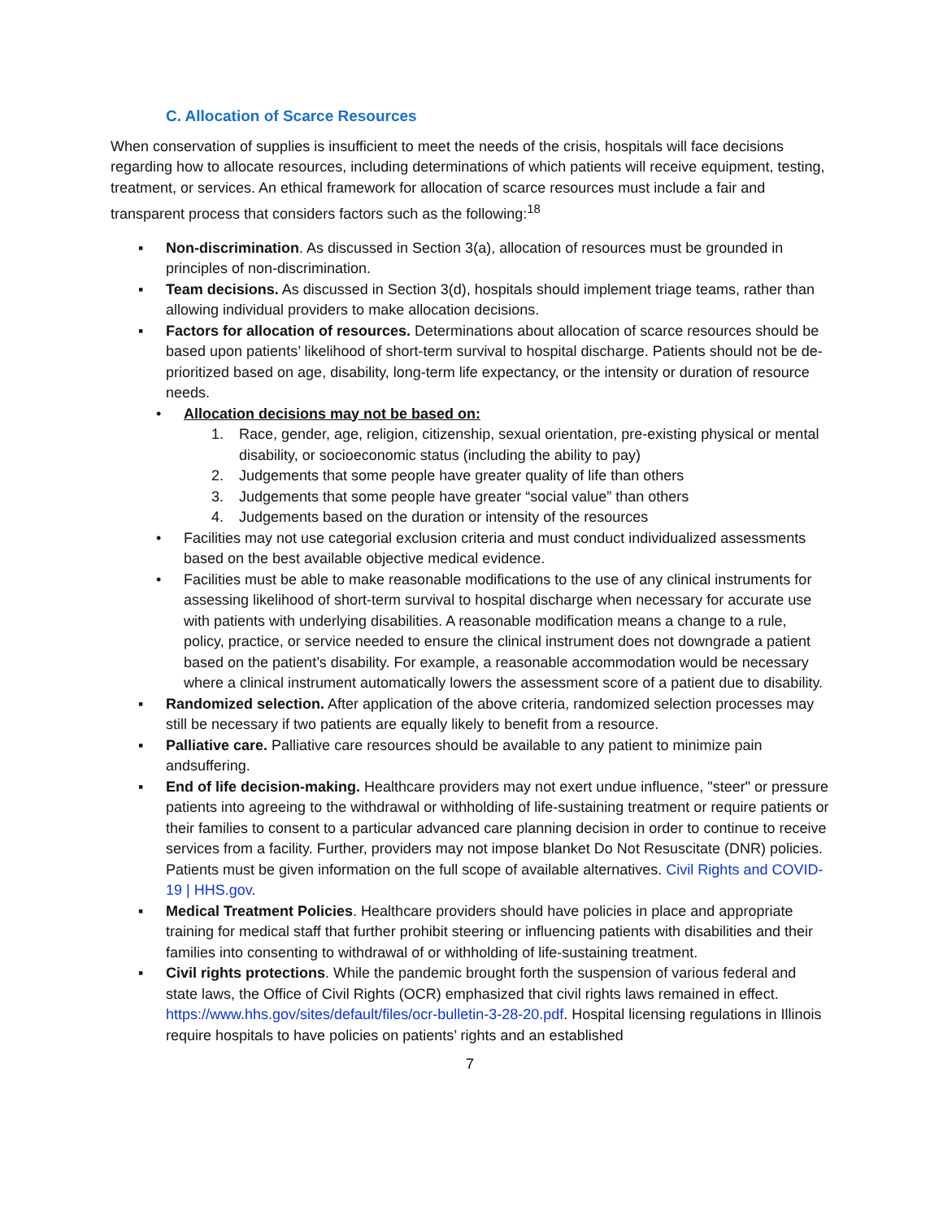C. Allocation of Scarce Resources
When conservation of supplies is insufficient to meet the needs of the crisis, hospitals will face decisions regarding how to allocate resources, including determinations of which patients will receive equipment, testing, treatment, or services. An ethical framework for allocation of scarce resources must include a fair and transparent process that considers factors such as the following:<sup>18</sup>
▪ Non-discrimination. As discussed in Section 3(a), allocation of resources must be grounded in principles of non-discrimination.
▪ Team decisions. As discussed in Section 3(d), hospitals should implement triage teams, rather than allowing individual providers to make allocation decisions.
▪ Factors for allocation of resources. Determinations about allocation of scarce resources should be based upon patients’ likelihood of short-term survival to hospital discharge. Patients should not be de-prioritized based on age, disability, long-term life expectancy, or the intensity or duration of resource needs.
• Allocation decisions may not be based on:
1. Race, gender, age, religion, citizenship, sexual orientation, pre-existing physical or mental disability, or socioeconomic status (including the ability to pay)
2. Judgements that some people have greater quality of life than others
3. Judgements that some people have greater “social value” than others
4. Judgements based on the duration or intensity of the resources
• Facilities may not use categorial exclusion criteria and must conduct individualized assessments based on the best available objective medical evidence.
• Facilities must be able to make reasonable modifications to the use of any clinical instruments for assessing likelihood of short-term survival to hospital discharge when necessary for accurate use with patients with underlying disabilities. A reasonable modification means a change to a rule, policy, practice, or service needed to ensure the clinical instrument does not downgrade a patient based on the patient’s disability. For example, a reasonable accommodation would be necessary where a clinical instrument automatically lowers the assessment score of a patient due to disability.
▪ Randomized selection. After application of the above criteria, randomized selection processes may still be necessary if two patients are equally likely to benefit from a resource.
▪ Palliative care. Palliative care resources should be available to any patient to minimize pain andsuffering.
▪ End of life decision-making. Healthcare providers may not exert undue influence, "steer" or pressure patients into agreeing to the withdrawal or withholding of life-sustaining treatment or require patients or their families to consent to a particular advanced care planning decision in order to continue to receive services from a facility. Further, providers may not impose blanket Do Not Resuscitate (DNR) policies. Patients must be given information on the full scope of available alternatives. Civil Rights and COVID-19 | HHS.gov.
▪ Medical Treatment Policies. Healthcare providers should have policies in place and appropriate training for medical staff that further prohibit steering or influencing patients with disabilities and their families into consenting to withdrawal of or withholding of life-sustaining treatment.
▪ Civil rights protections. While the pandemic brought forth the suspension of various federal and state laws, the Office of Civil Rights (OCR) emphasized that civil rights laws remained in effect. https://www.hhs.gov/sites/default/files/ocr-bulletin-3-28-20.pdf. Hospital licensing regulations in Illinois require hospitals to have policies on patients’ rights and an established
7